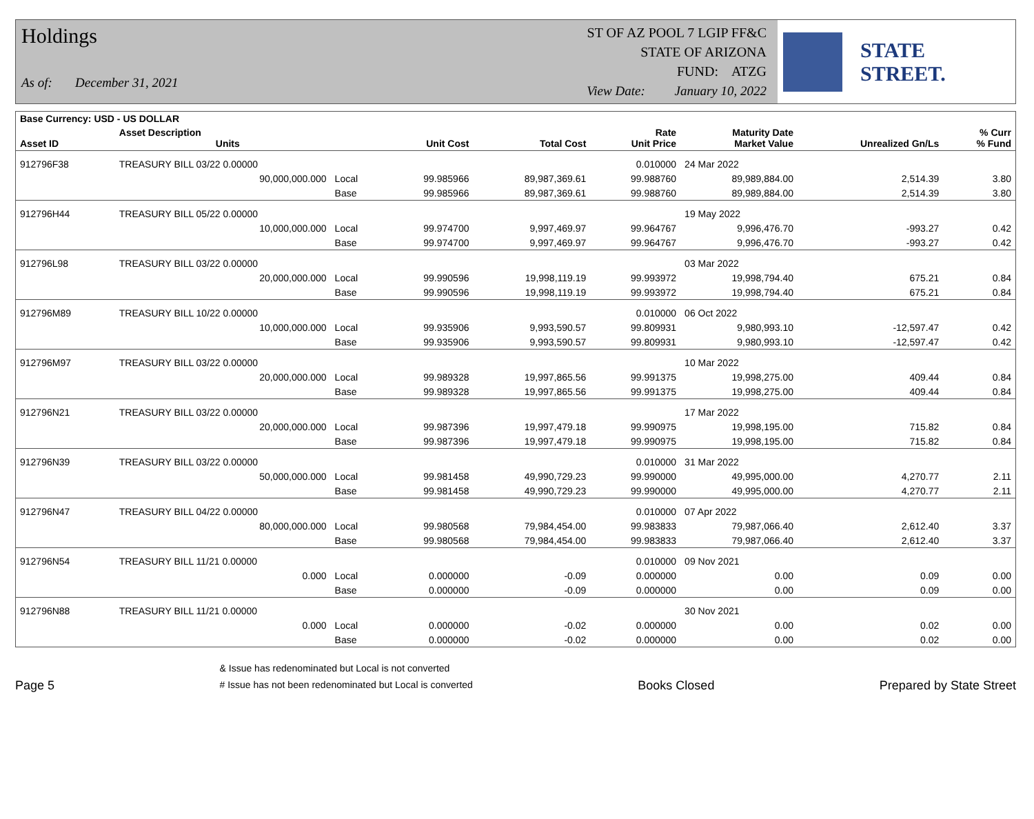Holdings
As of: December 31, 2021
ST OF AZ POOL 7 LGIP FF&C
STATE OF ARIZONA
FUND: ATZG
View Date: January 10, 2022
STATE STREET.
| Base Currency: USD - US DOLLAR | | | | | | | | |
| --- | --- | --- | --- | --- | --- | --- | --- | --- |
| Asset ID | Asset Description Units | | Unit Cost | Total Cost | Rate Unit Price | Maturity Date Market Value | Unrealized Gn/Ls | % Curr % Fund |
| 912796F38 | TREASURY BILL 03/22 0.00000 | | | | 0.010000 | 24 Mar 2022 | | |
| | 90,000,000.000 | Local | 99.985966 | 89,987,369.61 | 99.988760 | 89,989,884.00 | 2,514.39 | 3.80 |
| | | Base | 99.985966 | 89,987,369.61 | 99.988760 | 89,989,884.00 | 2,514.39 | 3.80 |
| 912796H44 | TREASURY BILL 05/22 0.00000 | | | | | 19 May 2022 | | |
| | 10,000,000.000 | Local | 99.974700 | 9,997,469.97 | 99.964767 | 9,996,476.70 | -993.27 | 0.42 |
| | | Base | 99.974700 | 9,997,469.97 | 99.964767 | 9,996,476.70 | -993.27 | 0.42 |
| 912796L98 | TREASURY BILL 03/22 0.00000 | | | | | 03 Mar 2022 | | |
| | 20,000,000.000 | Local | 99.990596 | 19,998,119.19 | 99.993972 | 19,998,794.40 | 675.21 | 0.84 |
| | | Base | 99.990596 | 19,998,119.19 | 99.993972 | 19,998,794.40 | 675.21 | 0.84 |
| 912796M89 | TREASURY BILL 10/22 0.00000 | | | | 0.010000 | 06 Oct 2022 | | |
| | 10,000,000.000 | Local | 99.935906 | 9,993,590.57 | 99.809931 | 9,980,993.10 | -12,597.47 | 0.42 |
| | | Base | 99.935906 | 9,993,590.57 | 99.809931 | 9,980,993.10 | -12,597.47 | 0.42 |
| 912796M97 | TREASURY BILL 03/22 0.00000 | | | | | 10 Mar 2022 | | |
| | 20,000,000.000 | Local | 99.989328 | 19,997,865.56 | 99.991375 | 19,998,275.00 | 409.44 | 0.84 |
| | | Base | 99.989328 | 19,997,865.56 | 99.991375 | 19,998,275.00 | 409.44 | 0.84 |
| 912796N21 | TREASURY BILL 03/22 0.00000 | | | | | 17 Mar 2022 | | |
| | 20,000,000.000 | Local | 99.987396 | 19,997,479.18 | 99.990975 | 19,998,195.00 | 715.82 | 0.84 |
| | | Base | 99.987396 | 19,997,479.18 | 99.990975 | 19,998,195.00 | 715.82 | 0.84 |
| 912796N39 | TREASURY BILL 03/22 0.00000 | | | | 0.010000 | 31 Mar 2022 | | |
| | 50,000,000.000 | Local | 99.981458 | 49,990,729.23 | 99.990000 | 49,995,000.00 | 4,270.77 | 2.11 |
| | | Base | 99.981458 | 49,990,729.23 | 99.990000 | 49,995,000.00 | 4,270.77 | 2.11 |
| 912796N47 | TREASURY BILL 04/22 0.00000 | | | | 0.010000 | 07 Apr 2022 | | |
| | 80,000,000.000 | Local | 99.980568 | 79,984,454.00 | 99.983833 | 79,987,066.40 | 2,612.40 | 3.37 |
| | | Base | 99.980568 | 79,984,454.00 | 99.983833 | 79,987,066.40 | 2,612.40 | 3.37 |
| 912796N54 | TREASURY BILL 11/21 0.00000 | | | | 0.010000 | 09 Nov 2021 | | |
| | 0.000 | Local | 0.000000 | -0.09 | 0.000000 | 0.00 | 0.09 | 0.00 |
| | | Base | 0.000000 | -0.09 | 0.000000 | 0.00 | 0.09 | 0.00 |
| 912796N88 | TREASURY BILL 11/21 0.00000 | | | | | 30 Nov 2021 | | |
| | 0.000 | Local | 0.000000 | -0.02 | 0.000000 | 0.00 | 0.02 | 0.00 |
| | | Base | 0.000000 | -0.02 | 0.000000 | 0.00 | 0.02 | 0.00 |
Page 5
& Issue has redenominated but Local is not converted
# Issue has not been redenominated but Local is converted
Books Closed
Prepared by State Street